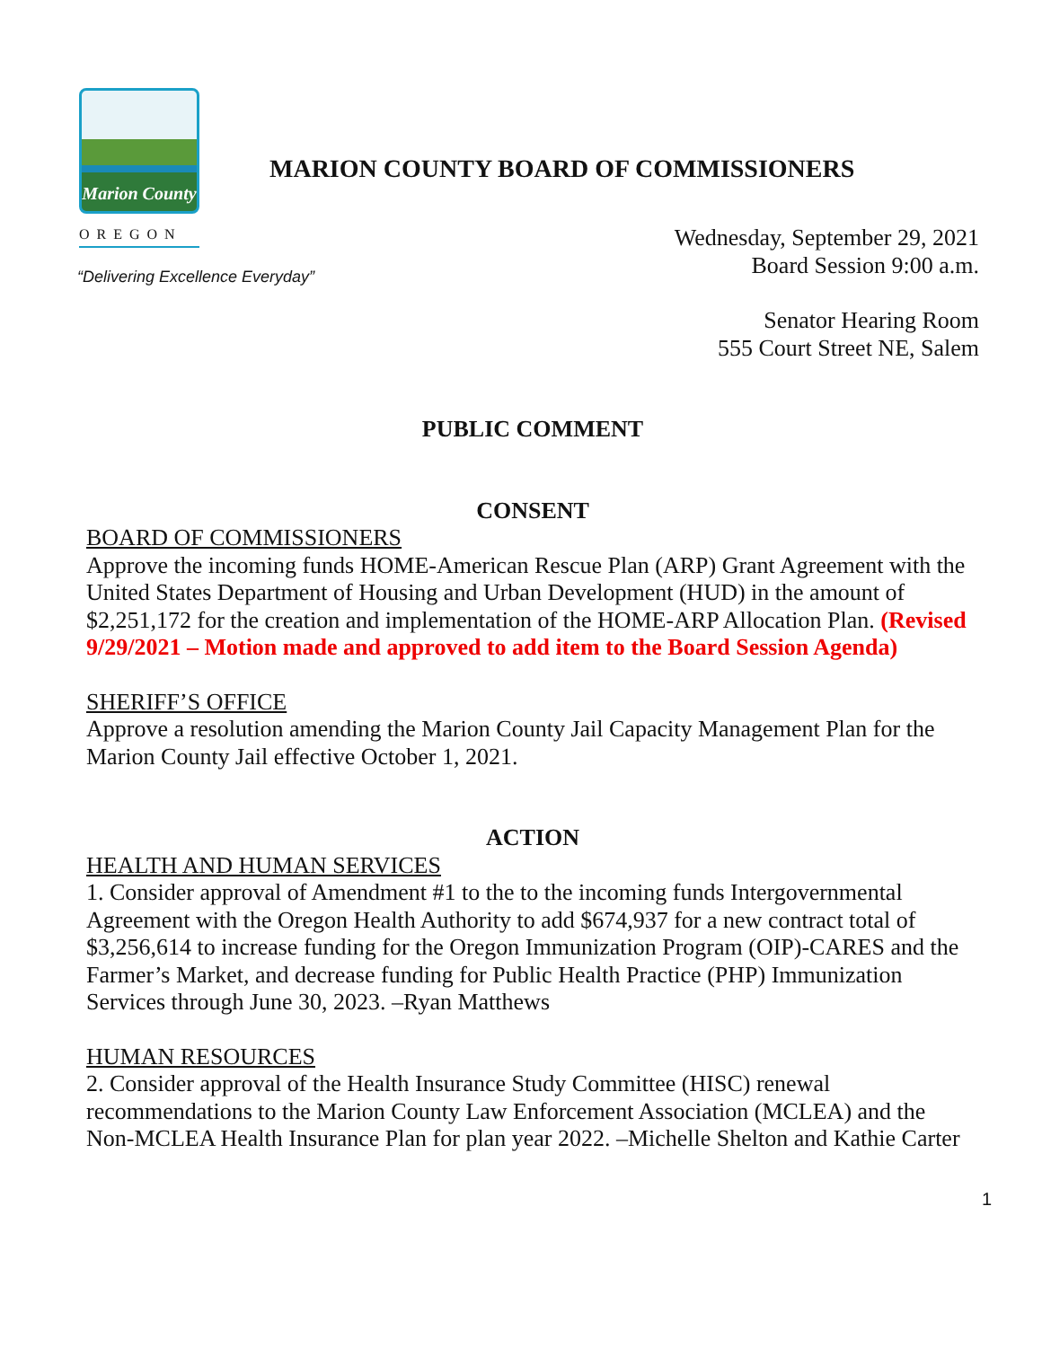Marion County
OREGON
MARION COUNTY BOARD OF COMMISSIONERS
“Delivering Excellence Everyday”
Wednesday, September 29, 2021
Board Session 9:00 a.m.
Senator Hearing Room
555 Court Street NE, Salem
PUBLIC COMMENT
CONSENT
BOARD OF COMMISSIONERS
Approve the incoming funds HOME-American Rescue Plan (ARP) Grant Agreement with the United States Department of Housing and Urban Development (HUD) in the amount of $2,251,172 for the creation and implementation of the HOME-ARP Allocation Plan. (Revised 9/29/2021 – Motion made and approved to add item to the Board Session Agenda)
SHERIFF’S OFFICE
Approve a resolution amending the Marion County Jail Capacity Management Plan for the Marion County Jail effective October 1, 2021.
ACTION
HEALTH AND HUMAN SERVICES
1. Consider approval of Amendment #1 to the to the incoming funds Intergovernmental Agreement with the Oregon Health Authority to add $674,937 for a new contract total of $3,256,614 to increase funding for the Oregon Immunization Program (OIP)-CARES and the Farmer’s Market, and decrease funding for Public Health Practice (PHP) Immunization Services through June 30, 2023. –Ryan Matthews
HUMAN RESOURCES
2. Consider approval of the Health Insurance Study Committee (HISC) renewal recommendations to the Marion County Law Enforcement Association (MCLEA) and the Non-MCLEA Health Insurance Plan for plan year 2022. –Michelle Shelton and Kathie Carter
1